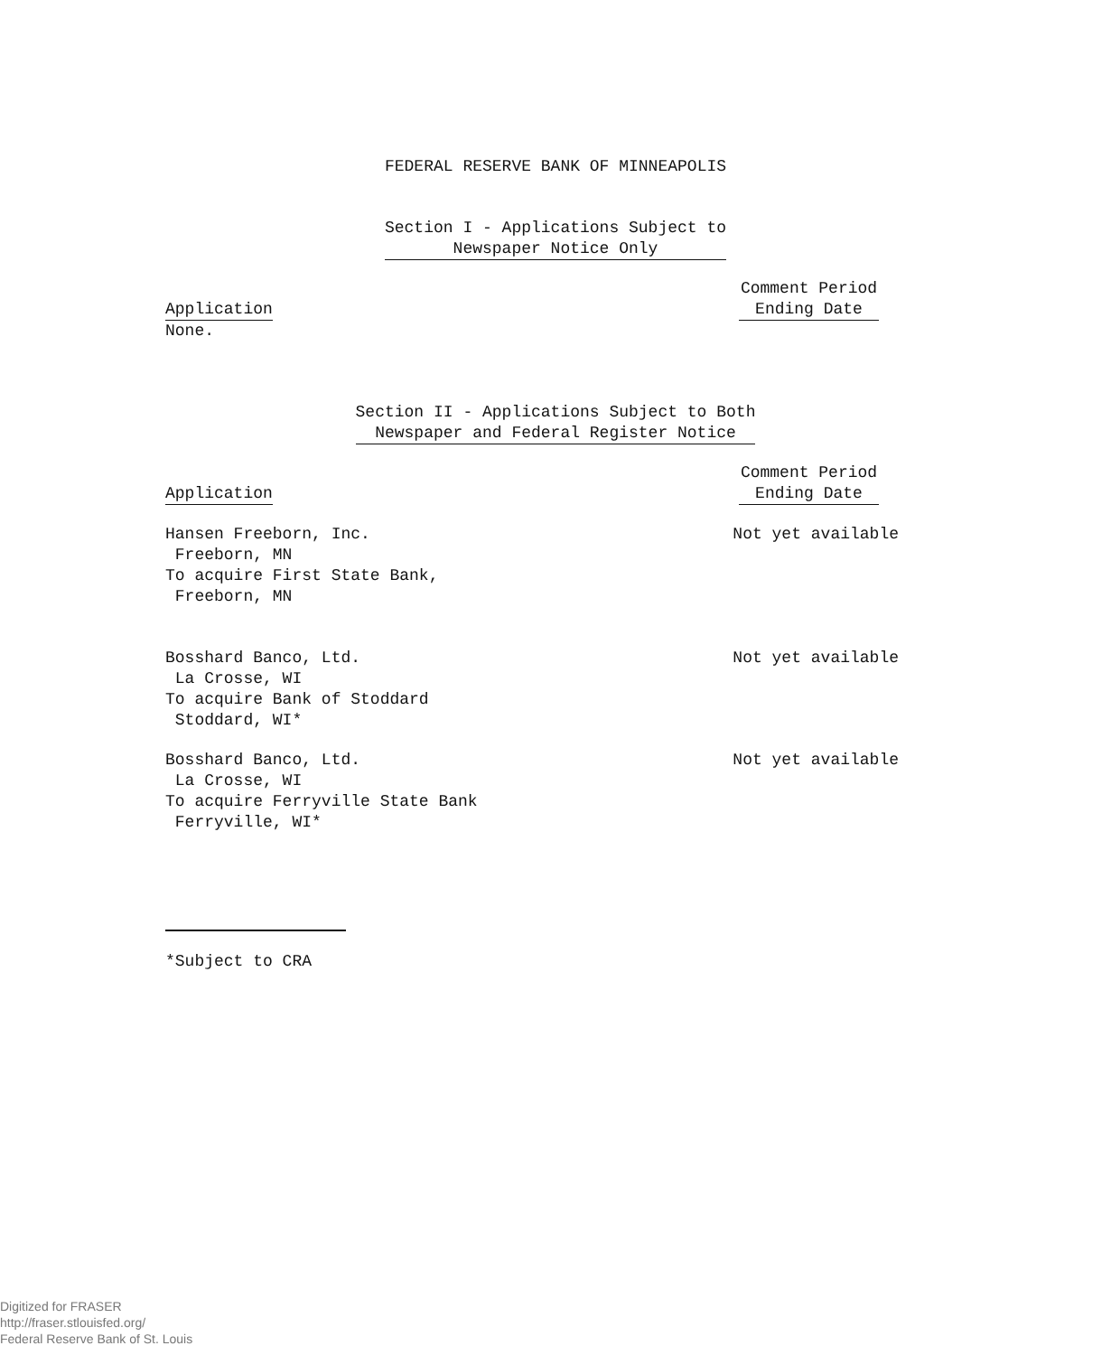FEDERAL RESERVE BANK OF MINNEAPOLIS
Section I - Applications Subject to
Newspaper Notice Only
Application Comment Period
Ending Date
None.
Section II - Applications Subject to Both
Newspaper and Federal Register Notice
Application Comment Period
Ending Date
Hansen Freeborn, Inc.
Freeborn, MN
To acquire First State Bank,
Freeborn, MN
Not yet available
Bosshard Banco, Ltd.
La Crosse, WI
To acquire Bank of Stoddard
Stoddard, WI*
Not yet available
Bosshard Banco, Ltd.
La Crosse, WI
To acquire Ferryville State Bank
Ferryville, WI*
Not yet available
*Subject to CRA
Digitized for FRASER
http://fraser.stlouisfed.org/
Federal Reserve Bank of St. Louis